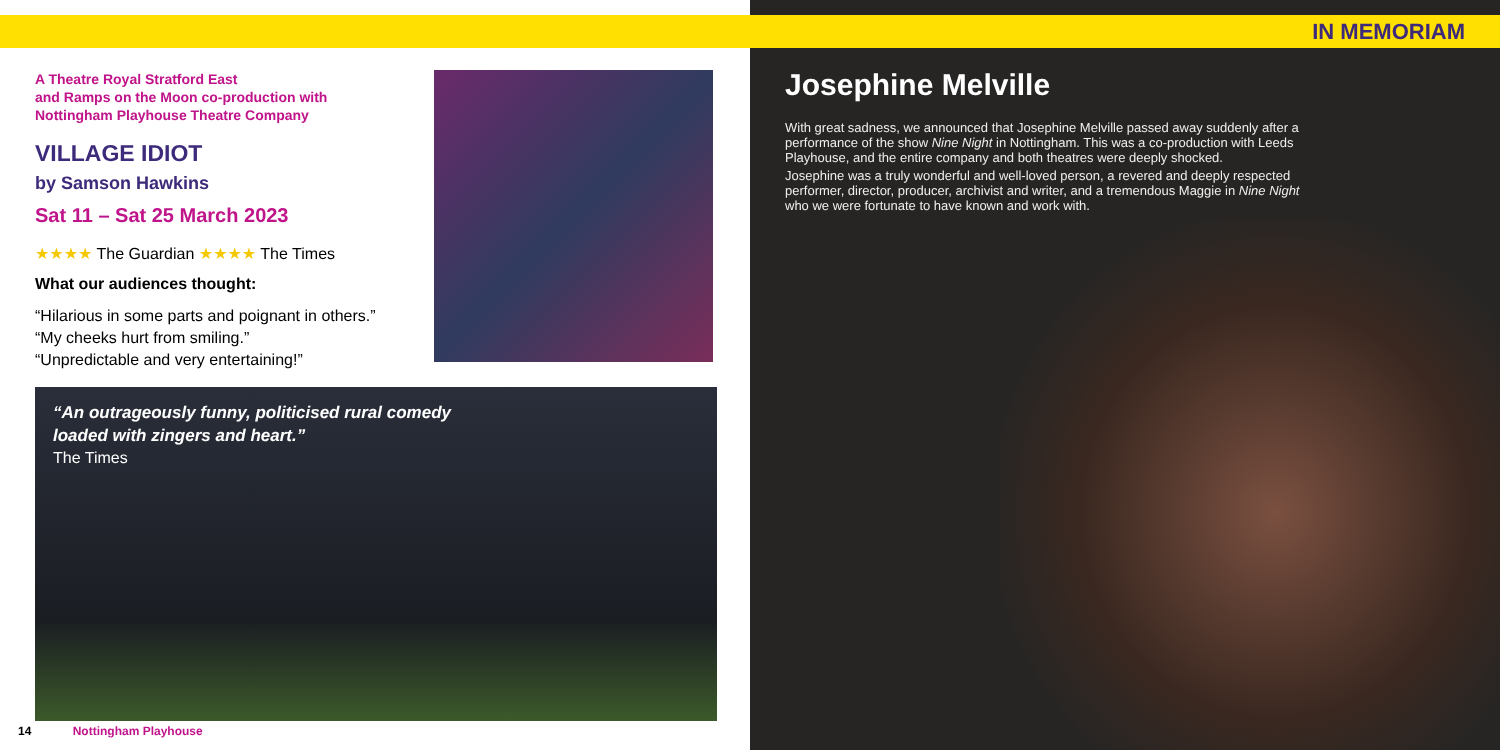A Theatre Royal Stratford East
and Ramps on the Moon co-production with
Nottingham Playhouse Theatre Company
VILLAGE IDIOT
by Samson Hawkins
Sat 11 – Sat 25 March 2023
★★★★ The Guardian ★★★★ The Times
What our audiences thought:
“Hilarious in some parts and poignant in others.”
“My cheeks hurt from smiling.”
“Unpredictable and very entertaining!”
“An outrageously funny, politicised rural comedy
loaded with zingers and heart.”
The Times
14 Nottingham Playhouse
IN MEMORIAM
Josephine Melville
With great sadness, we announced that Josephine Melville passed away suddenly after a performance of the show Nine Night in Nottingham. This was a co-production with Leeds Playhouse, and the entire company and both theatres were deeply shocked.
Josephine was a truly wonderful and well-loved person, a revered and deeply respected performer, director, producer, archivist and writer, and a tremendous Maggie in Nine Night who we were fortunate to have known and work with.